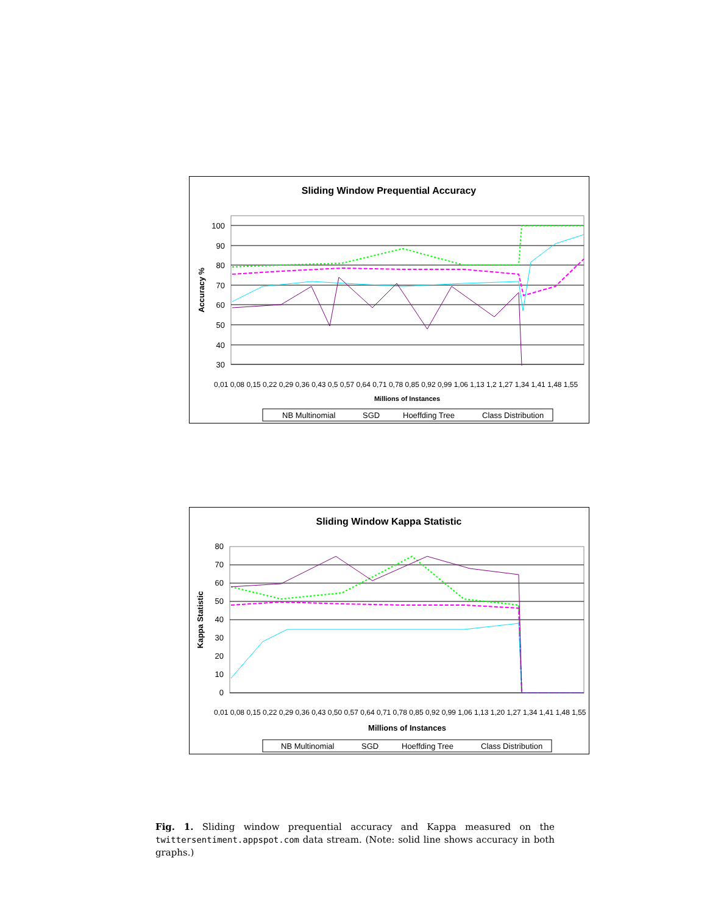Sliding Window Prequential Accuracy
100
90
80
70
60
50
40
30
Accuracy %
0,01 0,08 0,15 0,22 0,29 0,36 0,43 0,5 0,57 0,64 0,71 0,78 0,85 0,92 0,99 1,06 1,13 1,2 1,27 1,34 1,41 1,48 1,55
Millions of Instances
NB Multinomial
SGD
Hoeffding Tree
Class Distribution
Sliding Window Kappa Statistic
80
70
60
50
40
30
20
10
0
Kappa Statistic
0,01 0,08 0,15 0,22 0,29 0,36 0,43 0,50 0,57 0,64 0,71 0,78 0,85 0,92 0,99 1,06 1,13 1,20 1,27 1,34 1,41 1,48 1,55
Millions of Instances
NB Multinomial
SGD
Hoeffding Tree
Class Distribution
Fig. 1. Sliding window prequential accuracy and Kappa measured on the twittersentiment.appspot.com data stream. (Note: solid line shows accuracy in both graphs.)